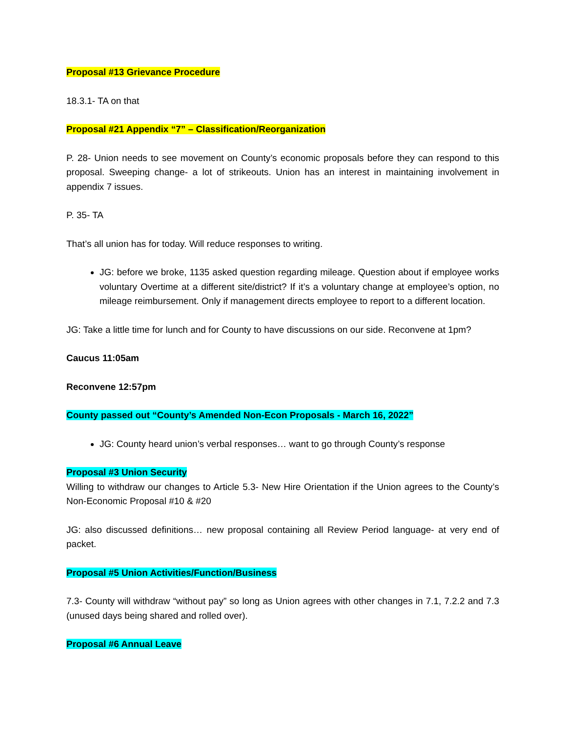Proposal #13 Grievance Procedure
18.3.1- TA on that
Proposal #21 Appendix “7” – Classification/Reorganization
P. 28- Union needs to see movement on County’s economic proposals before they can respond to this proposal. Sweeping change- a lot of strikeouts. Union has an interest in maintaining involvement in appendix 7 issues.
P. 35- TA
That’s all union has for today. Will reduce responses to writing.
JG: before we broke, 1135 asked question regarding mileage. Question about if employee works voluntary Overtime at a different site/district? If it’s a voluntary change at employee’s option, no mileage reimbursement. Only if management directs employee to report to a different location.
JG: Take a little time for lunch and for County to have discussions on our side. Reconvene at 1pm?
Caucus 11:05am
Reconvene 12:57pm
County passed out “County’s Amended Non-Econ Proposals - March 16, 2022”
JG: County heard union’s verbal responses… want to go through County’s response
Proposal #3 Union Security
Willing to withdraw our changes to Article 5.3- New Hire Orientation if the Union agrees to the County’s Non-Economic Proposal #10 & #20
JG: also discussed definitions… new proposal containing all Review Period language- at very end of packet.
Proposal #5 Union Activities/Function/Business
7.3- County will withdraw “without pay” so long as Union agrees with other changes in 7.1, 7.2.2 and 7.3 (unused days being shared and rolled over).
Proposal #6 Annual Leave